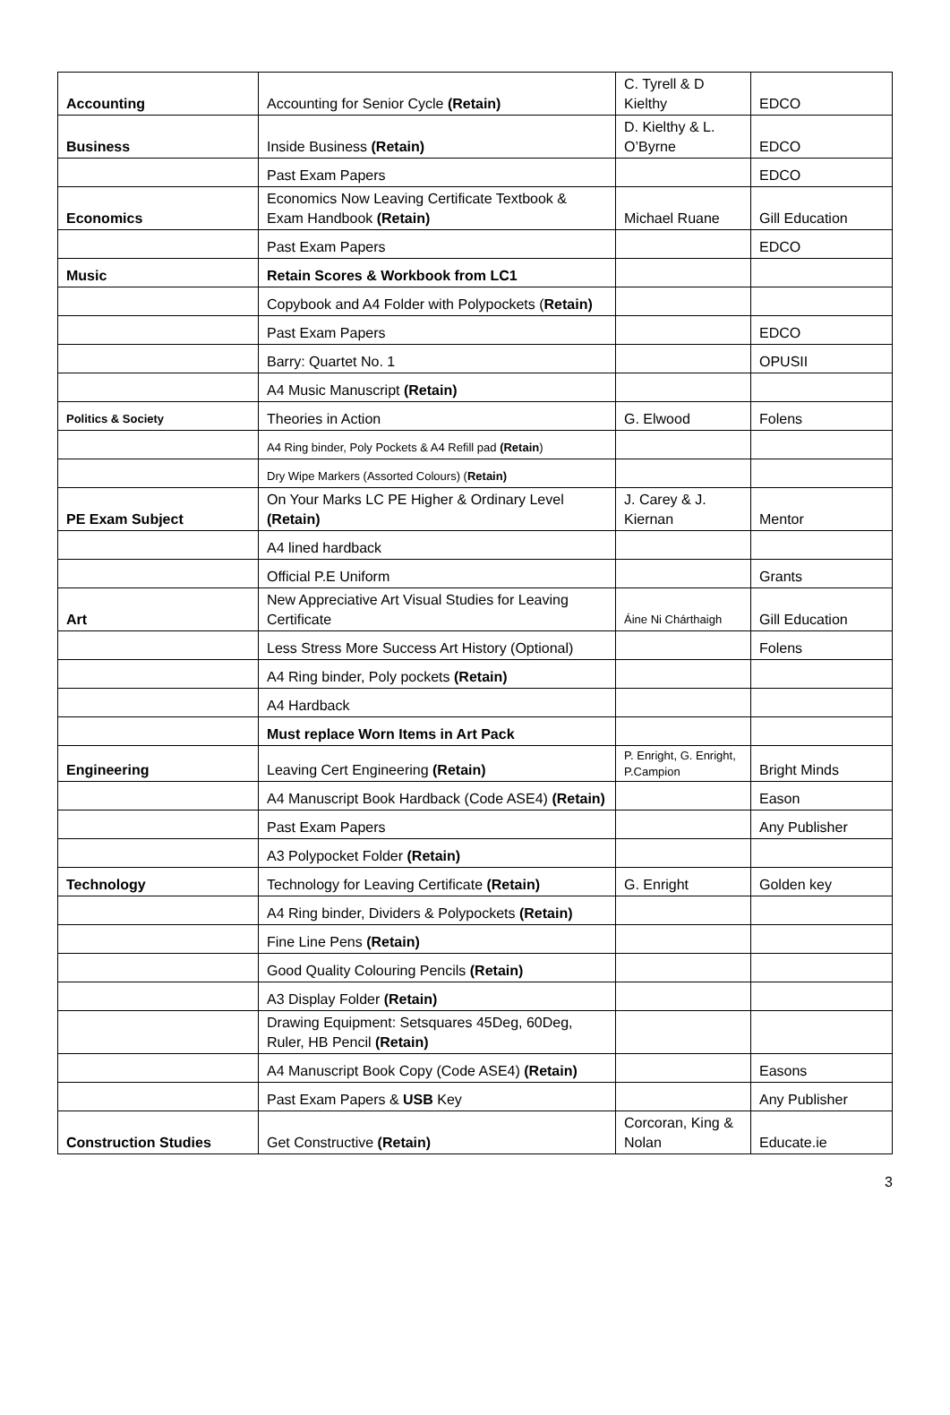| Accounting | Accounting for Senior Cycle (Retain) | C. Tyrell & D Kielthy | EDCO |
| Business | Inside Business (Retain) | D. Kielthy & L. O’Byrne | EDCO |
| | Past Exam Papers | | EDCO |
| Economics | Economics Now Leaving Certificate Textbook & Exam Handbook (Retain) | Michael Ruane | Gill Education |
| | Past Exam Papers | | EDCO |
| Music | Retain Scores & Workbook from LC1 | | |
| | Copybook and A4 Folder with Polypockets ( Retain) | | |
| | Past Exam Papers | | EDCO |
| | Barry: Quartet No. 1 | | OPUSII |
| | A4 Music Manuscript (Retain) | | |
| Politics & Society | Theories in Action | G. Elwood | Folens |
| | A4 Ring binder, Poly Pockets & A4 Refill pad (Retain ) | | |
| | Dry Wipe Markers (Assorted Colours) ( Retain) | | |
| PE Exam Subject | On Your Marks LC PE Higher & Ordinary Level (Retain) | J. Carey & J. Kiernan | Mentor |
| | A4 lined hardback | | |
| | Official P.E Uniform | | Grants |
| Art | New Appreciative Art Visual Studies for Leaving Certificate | Áine Ni Chárthaigh | Gill Education |
| | Less Stress More Success Art History (Optional) | | Folens |
| | A4 Ring binder, Poly pockets (Retain) | | |
| | A4 Hardback | | |
| | Must replace Worn Items in Art Pack | | |
| Engineering | Leaving Cert Engineering (Retain) | P. Enright, G. Enright, P.Campion | Bright Minds |
| | A4 Manuscript Book Hardback (Code ASE4) (Retain) | | Eason |
| | Past Exam Papers | | Any Publisher |
| | A3 Polypocket Folder (Retain) | | |
| Technology | Technology for Leaving Certificate (Retain) | G. Enright | Golden key |
| | A4 Ring binder, Dividers & Polypockets (Retain) | | |
| | Fine Line Pens (Retain) | | |
| | Good Quality Colouring Pencils (Retain) | | |
| | A3 Display Folder (Retain) | | |
| | Drawing Equipment: Setsquares 45Deg, 60Deg, Ruler, HB Pencil (Retain) | | |
| | A4 Manuscript Book Copy (Code ASE4) (Retain) | | Easons |
| | Past Exam Papers & USB Key | | Any Publisher |
| Construction Studies | Get Constructive (Retain) | Corcoran, King & Nolan | Educate.ie |
3